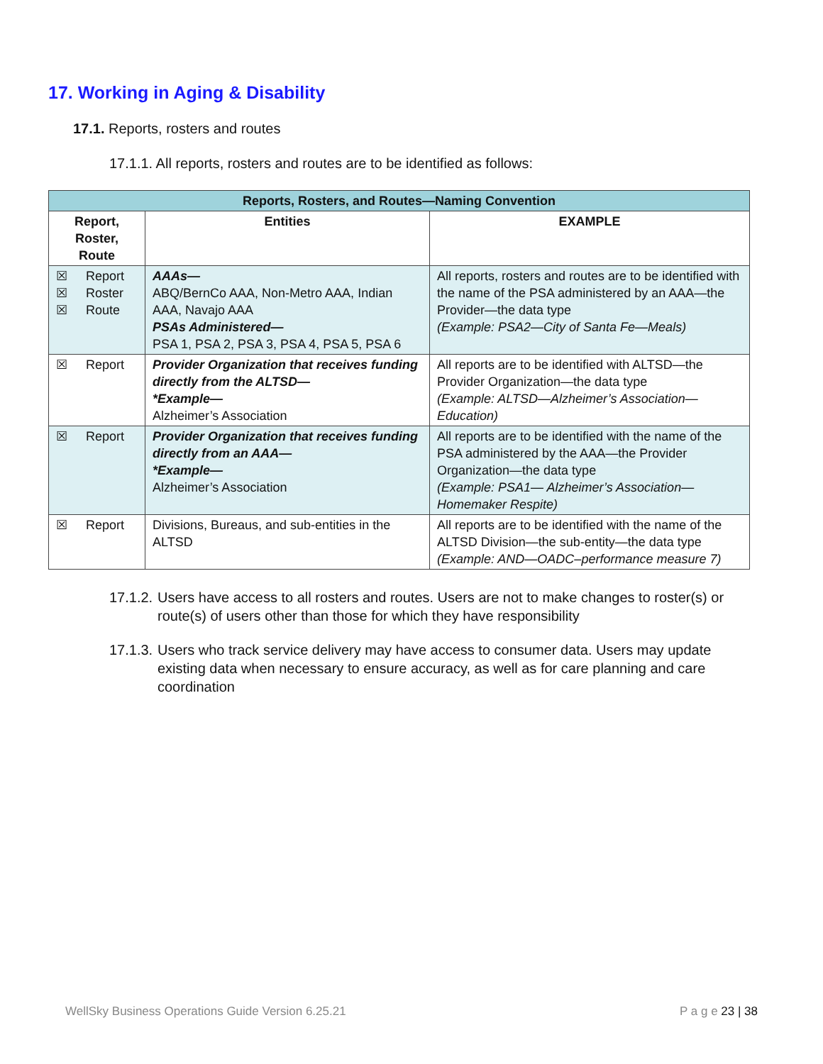17. Working in Aging & Disability
17.1. Reports, rosters and routes
17.1.1. All reports, rosters and routes are to be identified as follows:
| Reports, Rosters, and Routes—Naming Convention | | |
| Report, Roster, Route | Entities | EXAMPLE |
| ☒ Report ☒ Roster ☒ Route | AAAs— ABQ/BernCo AAA, Non-Metro AAA, Indian AAA, Navajo AAA PSAs Administered— PSA 1, PSA 2, PSA 3, PSA 4, PSA 5, PSA 6 | All reports, rosters and routes are to be identified with the name of the PSA administered by an AAA—the Provider—the data type (Example: PSA2—City of Santa Fe—Meals) |
| ☒ Report | Provider Organization that receives funding directly from the ALTSD— *Example— Alzheimer’s Association | All reports are to be identified with ALTSD—the Provider Organization—the data type (Example: ALTSD—Alzheimer’s Association—Education) |
| ☒ Report | Provider Organization that receives funding directly from an AAA— *Example— Alzheimer’s Association | All reports are to be identified with the name of the PSA administered by the AAA—the Provider Organization—the data type (Example: PSA1— Alzheimer’s Association—Homemaker Respite) |
| ☒ Report | Divisions, Bureaus, and sub-entities in the ALTSD | All reports are to be identified with the name of the ALTSD Division—the sub-entity—the data type (Example: AND—OADC–performance measure 7) |
17.1.2. Users have access to all rosters and routes. Users are not to make changes to roster(s) or route(s) of users other than those for which they have responsibility
17.1.3. Users who track service delivery may have access to consumer data. Users may update existing data when necessary to ensure accuracy, as well as for care planning and care coordination
WellSky Business Operations Guide Version 6.25.21 P a g e 23 | 38